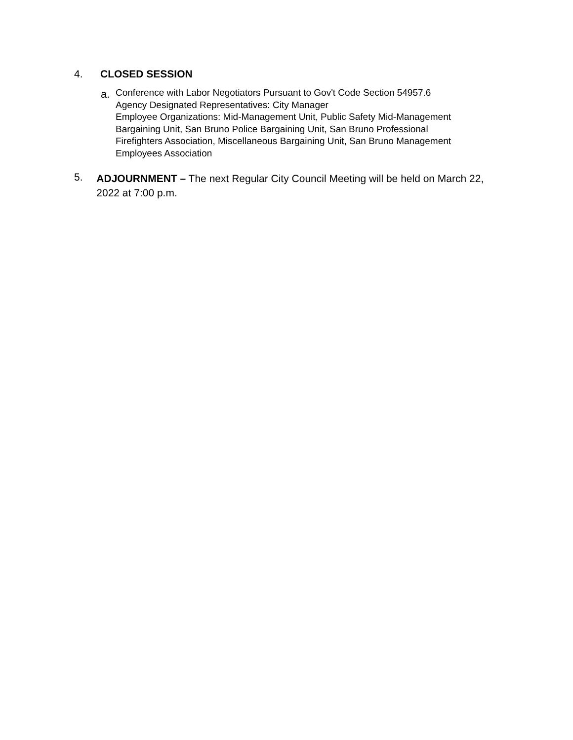4. CLOSED SESSION
a.
Conference with Labor Negotiators Pursuant to Gov't Code Section 54957.6
Agency Designated Representatives: City Manager
Employee Organizations: Mid-Management Unit, Public Safety Mid-Management
Bargaining Unit, San Bruno Police Bargaining Unit, San Bruno Professional
Firefighters Association, Miscellaneous Bargaining Unit, San Bruno Management
Employees Association
5.
ADJOURNMENT – The next Regular City Council Meeting will be held on March 22, 2022 at 7:00 p.m.